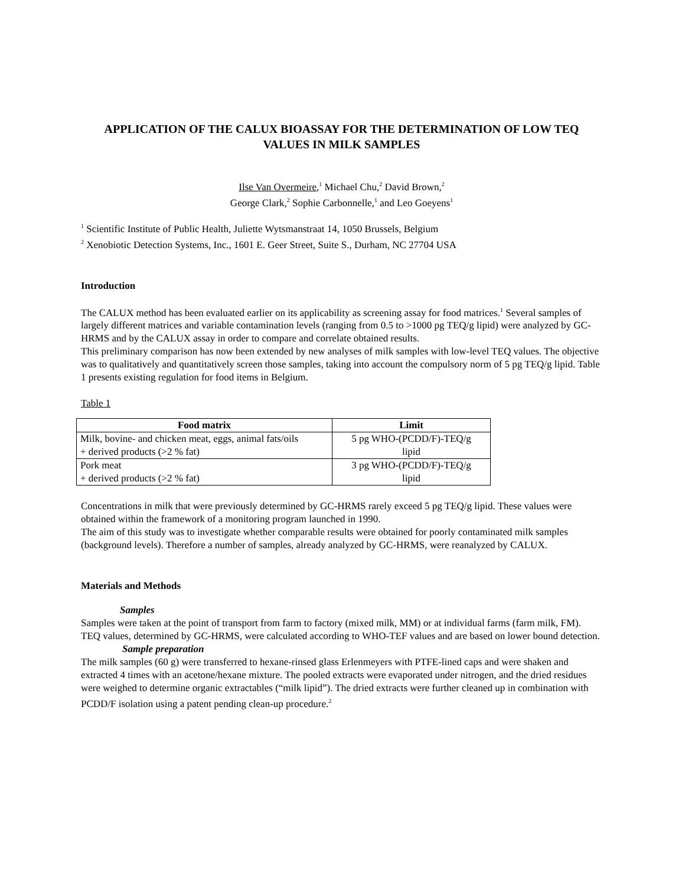APPLICATION OF THE CALUX BIOASSAY FOR THE DETERMINATION OF LOW TEQ VALUES IN MILK SAMPLES
Ilse Van Overmeire,<sup>1</sup> Michael Chu,<sup>2</sup> David Brown,<sup>2</sup>
George Clark,<sup>2</sup> Sophie Carbonnelle,<sup>1</sup> and Leo Goeyens<sup>1</sup>
<sup>1</sup> Scientific Institute of Public Health, Juliette Wytsmanstraat 14, 1050 Brussels, Belgium
<sup>2</sup> Xenobiotic Detection Systems, Inc., 1601 E. Geer Street, Suite S., Durham, NC 27704 USA
Introduction
The CALUX method has been evaluated earlier on its applicability as screening assay for food matrices.<sup>1</sup> Several samples of largely different matrices and variable contamination levels (ranging from 0.5 to >1000 pg TEQ/g lipid) were analyzed by GC-HRMS and by the CALUX assay in order to compare and correlate obtained results.
This preliminary comparison has now been extended by new analyses of milk samples with low-level TEQ values. The objective was to qualitatively and quantitatively screen those samples, taking into account the compulsory norm of 5 pg TEQ/g lipid. Table 1 presents existing regulation for food items in Belgium.
Table 1
| Food matrix | Limit |
| --- | --- |
| Milk, bovine- and chicken meat, eggs, animal fats/oils + derived products (>2 % fat) | 5 pg WHO-(PCDD/F)-TEQ/g lipid |
| Pork meat + derived products (>2 % fat) | 3 pg WHO-(PCDD/F)-TEQ/g lipid |
Concentrations in milk that were previously determined by GC-HRMS rarely exceed 5 pg TEQ/g lipid. These values were obtained within the framework of a monitoring program launched in 1990.
The aim of this study was to investigate whether comparable results were obtained for poorly contaminated milk samples (background levels). Therefore a number of samples, already analyzed by GC-HRMS, were reanalyzed by CALUX.
Materials and Methods
Samples
Samples were taken at the point of transport from farm to factory (mixed milk, MM) or at individual farms (farm milk, FM). TEQ values, determined by GC-HRMS, were calculated according to WHO-TEF values and are based on lower bound detection.
Sample preparation
The milk samples (60 g) were transferred to hexane-rinsed glass Erlenmeyers with PTFE-lined caps and were shaken and extracted 4 times with an acetone/hexane mixture. The pooled extracts were evaporated under nitrogen, and the dried residues were weighed to determine organic extractables (“milk lipid”). The dried extracts were further cleaned up in combination with PCDD/F isolation using a patent pending clean-up procedure.<sup>2</sup>